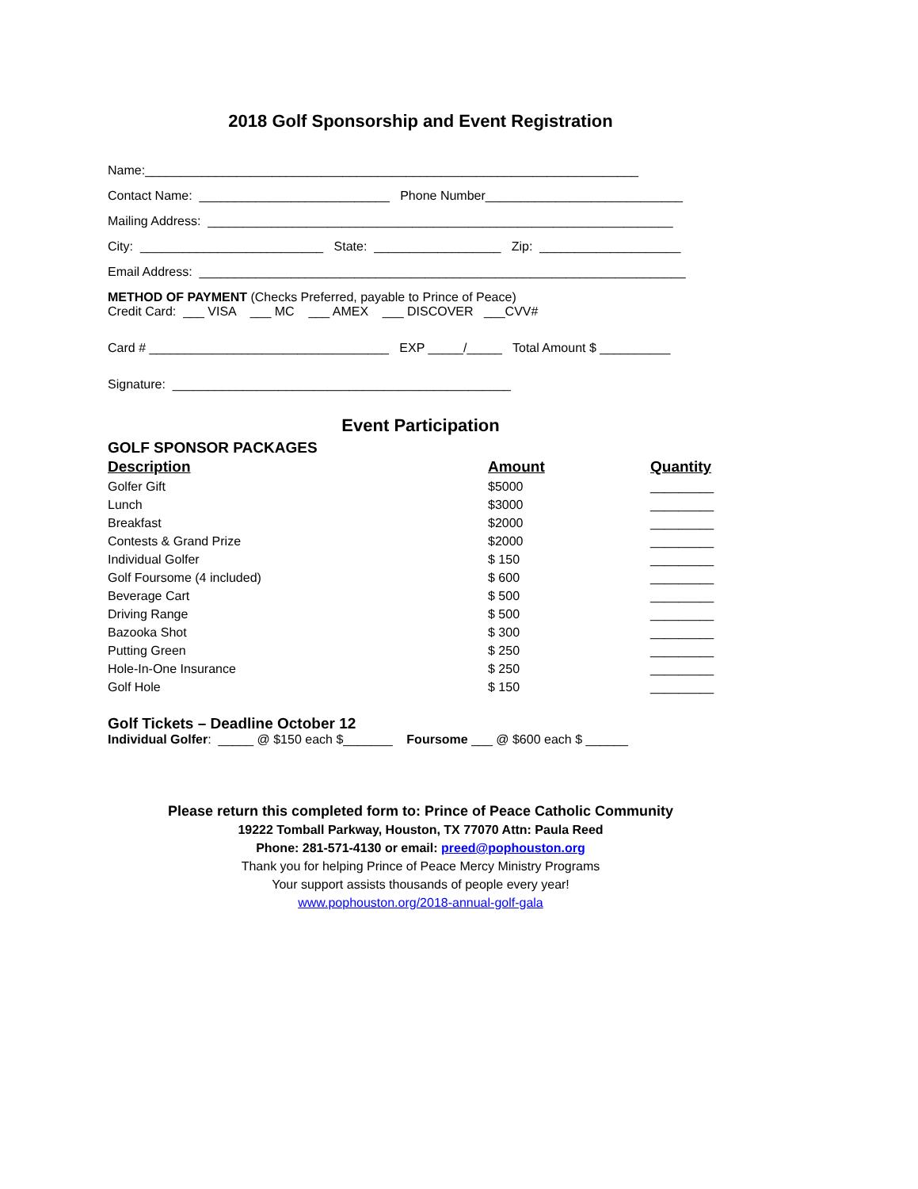2018 Golf Sponsorship and Event Registration
Name:______________________________________________________________________
Contact Name: ___________________________ Phone Number____________________________
Mailing Address: __________________________________________________________________
City: __________________________ State: __________________ Zip: ____________________
Email Address: _____________________________________________________________________
METHOD OF PAYMENT (Checks Preferred, payable to Prince of Peace)
Credit Card: ___ VISA ___ MC ___ AMEX ___ DISCOVER ___CVV#
Card # __________________________________ EXP _____/_____ Total Amount $ __________
Signature: ________________________________________________
Event Participation
GOLF SPONSOR PACKAGES
| Description | Amount | Quantity |
| --- | --- | --- |
| Golfer Gift | $5000 | _________ |
| Lunch | $3000 | _________ |
| Breakfast | $2000 | _________ |
| Contests & Grand Prize | $2000 | _________ |
| Individual Golfer | $ 150 | _________ |
| Golf Foursome (4 included) | $ 600 | _________ |
| Beverage Cart | $ 500 | _________ |
| Driving Range | $ 500 | _________ |
| Bazooka Shot | $ 300 | _________ |
| Putting Green | $ 250 | _________ |
| Hole-In-One Insurance | $ 250 | _________ |
| Golf Hole | $ 150 | _________ |
Golf Tickets – Deadline October 12
Individual Golfer: _____ @ $150 each $_______ Foursome ___ @ $600 each $ ______
Please return this completed form to: Prince of Peace Catholic Community
19222 Tomball Parkway, Houston, TX 77070 Attn: Paula Reed
Phone: 281-571-4130 or email: preed@pophouston.org
Thank you for helping Prince of Peace Mercy Ministry Programs
Your support assists thousands of people every year!
www.pophouston.org/2018-annual-golf-gala